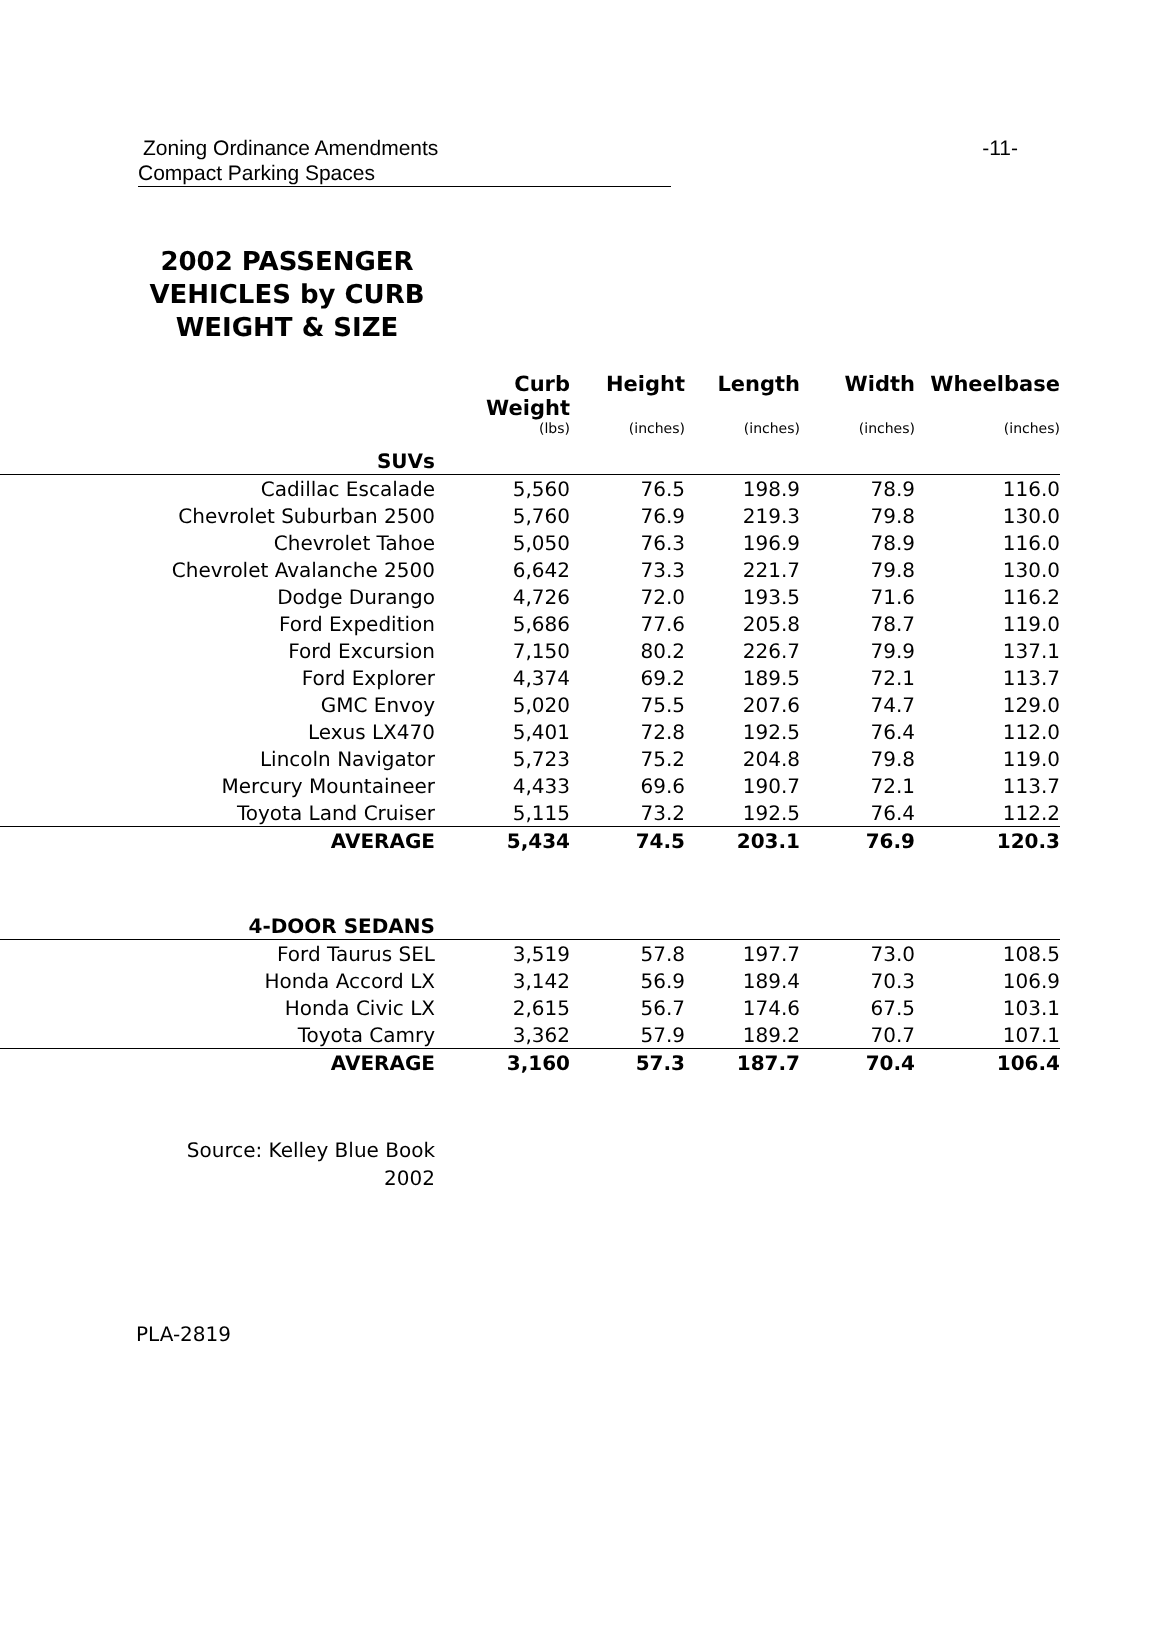Zoning Ordinance Amendments -11-
Compact Parking Spaces
2002 PASSENGER VEHICLES by CURB WEIGHT & SIZE
| | Curb Weight | Height | Length | Width | Wheelbase |
| --- | --- | --- | --- | --- | --- |
| | (lbs) | (inches) | (inches) | (inches) | (inches) |
| SUVs | | | | | |
| Cadillac Escalade | 5,560 | 76.5 | 198.9 | 78.9 | 116.0 |
| Chevrolet Suburban 2500 | 5,760 | 76.9 | 219.3 | 79.8 | 130.0 |
| Chevrolet Tahoe | 5,050 | 76.3 | 196.9 | 78.9 | 116.0 |
| Chevrolet Avalanche 2500 | 6,642 | 73.3 | 221.7 | 79.8 | 130.0 |
| Dodge Durango | 4,726 | 72.0 | 193.5 | 71.6 | 116.2 |
| Ford Expedition | 5,686 | 77.6 | 205.8 | 78.7 | 119.0 |
| Ford Excursion | 7,150 | 80.2 | 226.7 | 79.9 | 137.1 |
| Ford Explorer | 4,374 | 69.2 | 189.5 | 72.1 | 113.7 |
| GMC Envoy | 5,020 | 75.5 | 207.6 | 74.7 | 129.0 |
| Lexus LX470 | 5,401 | 72.8 | 192.5 | 76.4 | 112.0 |
| Lincoln Navigator | 5,723 | 75.2 | 204.8 | 79.8 | 119.0 |
| Mercury Mountaineer | 4,433 | 69.6 | 190.7 | 72.1 | 113.7 |
| Toyota Land Cruiser | 5,115 | 73.2 | 192.5 | 76.4 | 112.2 |
| AVERAGE | 5,434 | 74.5 | 203.1 | 76.9 | 120.3 |
| 4-DOOR SEDANS | | | | | |
| Ford Taurus SEL | 3,519 | 57.8 | 197.7 | 73.0 | 108.5 |
| Honda Accord LX | 3,142 | 56.9 | 189.4 | 70.3 | 106.9 |
| Honda Civic LX | 2,615 | 56.7 | 174.6 | 67.5 | 103.1 |
| Toyota Camry | 3,362 | 57.9 | 189.2 | 70.7 | 107.1 |
| AVERAGE | 3,160 | 57.3 | 187.7 | 70.4 | 106.4 |
Source: Kelley Blue Book
2002
PLA-2819